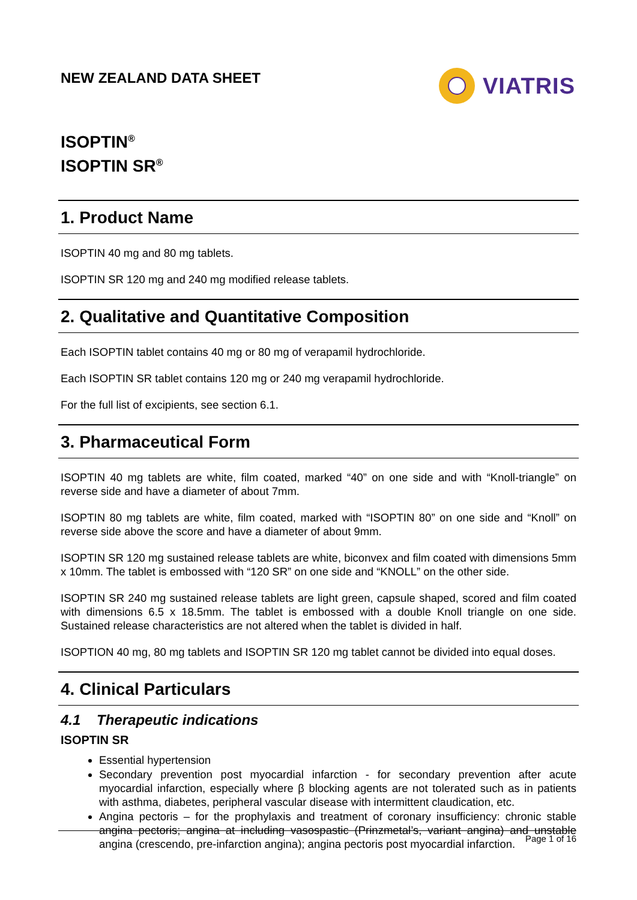NEW ZEALAND DATA SHEET
VIATRIS
ISOPTIN<sup>®</sup>
ISOPTIN SR<sup>®</sup>
1. Product Name
ISOPTIN 40 mg and 80 mg tablets.
ISOPTIN SR 120 mg and 240 mg modified release tablets.
2. Qualitative and Quantitative Composition
Each ISOPTIN tablet contains 40 mg or 80 mg of verapamil hydrochloride.
Each ISOPTIN SR tablet contains 120 mg or 240 mg verapamil hydrochloride.
For the full list of excipients, see section 6.1.
3. Pharmaceutical Form
ISOPTIN 40 mg tablets are white, film coated, marked “40” on one side and with “Knoll-triangle” on reverse side and have a diameter of about 7mm.
ISOPTIN 80 mg tablets are white, film coated, marked with “ISOPTIN 80” on one side and “Knoll” on reverse side above the score and have a diameter of about 9mm.
ISOPTIN SR 120 mg sustained release tablets are white, biconvex and film coated with dimensions 5mm x 10mm. The tablet is embossed with “120 SR” on one side and “KNOLL” on the other side.
ISOPTIN SR 240 mg sustained release tablets are light green, capsule shaped, scored and film coated with dimensions 6.5 x 18.5mm. The tablet is embossed with a double Knoll triangle on one side. Sustained release characteristics are not altered when the tablet is divided in half.
ISOPTION 40 mg, 80 mg tablets and ISOPTIN SR 120 mg tablet cannot be divided into equal doses.
4. Clinical Particulars
4.1 Therapeutic indications
ISOPTIN SR
Essential hypertension
Secondary prevention post myocardial infarction - for secondary prevention after acute myocardial infarction, especially where β blocking agents are not tolerated such as in patients with asthma, diabetes, peripheral vascular disease with intermittent claudication, etc.
Angina pectoris – for the prophylaxis and treatment of coronary insufficiency: chronic stable angina pectoris; angina at including vasospastic (Prinzmetal’s, variant angina) and unstable angina (crescendo, pre-infarction angina); angina pectoris post myocardial infarction.
Page 1 of 16